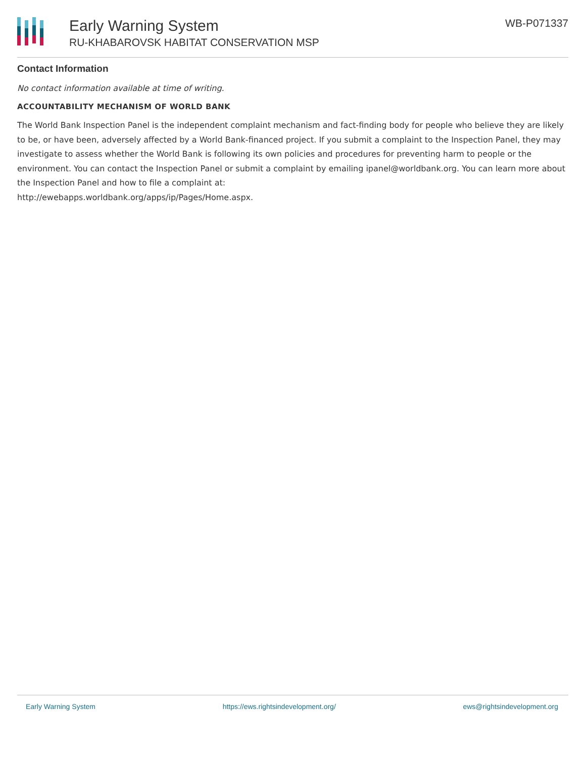Early Warning System
RU-KHABAROVSK HABITAT CONSERVATION MSP
WB-P071337
Contact Information
No contact information available at time of writing.
ACCOUNTABILITY MECHANISM OF WORLD BANK
The World Bank Inspection Panel is the independent complaint mechanism and fact-finding body for people who believe they are likely to be, or have been, adversely affected by a World Bank-financed project. If you submit a complaint to the Inspection Panel, they may investigate to assess whether the World Bank is following its own policies and procedures for preventing harm to people or the environment. You can contact the Inspection Panel or submit a complaint by emailing ipanel@worldbank.org. You can learn more about the Inspection Panel and how to file a complaint at:
http://ewebapps.worldbank.org/apps/ip/Pages/Home.aspx.
Early Warning System https://ews.rightsindevelopment.org/ ews@rightsindevelopment.org